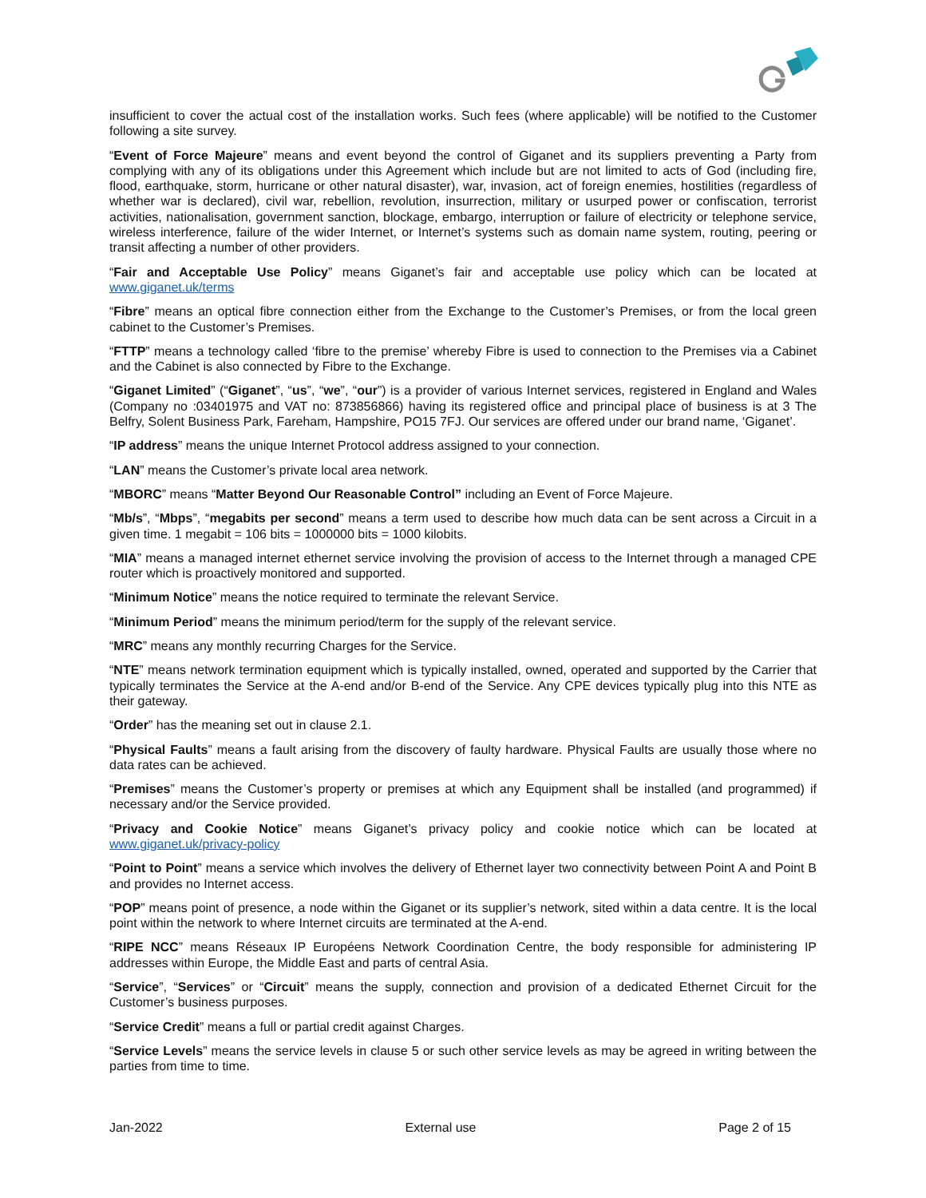insufficient to cover the actual cost of the installation works. Such fees (where applicable) will be notified to the Customer following a site survey.
“Event of Force Majeure” means and event beyond the control of Giganet and its suppliers preventing a Party from complying with any of its obligations under this Agreement which include but are not limited to acts of God (including fire, flood, earthquake, storm, hurricane or other natural disaster), war, invasion, act of foreign enemies, hostilities (regardless of whether war is declared), civil war, rebellion, revolution, insurrection, military or usurped power or confiscation, terrorist activities, nationalisation, government sanction, blockage, embargo, interruption or failure of electricity or telephone service, wireless interference, failure of the wider Internet, or Internet’s systems such as domain name system, routing, peering or transit affecting a number of other providers.
“Fair and Acceptable Use Policy” means Giganet’s fair and acceptable use policy which can be located at www.giganet.uk/terms
“Fibre” means an optical fibre connection either from the Exchange to the Customer’s Premises, or from the local green cabinet to the Customer’s Premises.
“FTTP” means a technology called ‘fibre to the premise’ whereby Fibre is used to connection to the Premises via a Cabinet and the Cabinet is also connected by Fibre to the Exchange.
“Giganet Limited” (“Giganet”, “us”, “we”, “our”) is a provider of various Internet services, registered in England and Wales (Company no :03401975 and VAT no: 873856866) having its registered office and principal place of business is at 3 The Belfry, Solent Business Park, Fareham, Hampshire, PO15 7FJ. Our services are offered under our brand name, ‘Giganet’.
“IP address” means the unique Internet Protocol address assigned to your connection.
“LAN” means the Customer’s private local area network.
“MBORC” means “Matter Beyond Our Reasonable Control” including an Event of Force Majeure.
“Mb/s”, “Mbps”, “megabits per second” means a term used to describe how much data can be sent across a Circuit in a given time. 1 megabit = 106 bits = 1000000 bits = 1000 kilobits.
“MIA” means a managed internet ethernet service involving the provision of access to the Internet through a managed CPE router which is proactively monitored and supported.
“Minimum Notice” means the notice required to terminate the relevant Service.
“Minimum Period” means the minimum period/term for the supply of the relevant service.
“MRC” means any monthly recurring Charges for the Service.
“NTE” means network termination equipment which is typically installed, owned, operated and supported by the Carrier that typically terminates the Service at the A-end and/or B-end of the Service. Any CPE devices typically plug into this NTE as their gateway.
“Order” has the meaning set out in clause 2.1.
“Physical Faults” means a fault arising from the discovery of faulty hardware. Physical Faults are usually those where no data rates can be achieved.
“Premises” means the Customer’s property or premises at which any Equipment shall be installed (and programmed) if necessary and/or the Service provided.
“Privacy and Cookie Notice” means Giganet’s privacy policy and cookie notice which can be located at www.giganet.uk/privacy-policy
“Point to Point” means a service which involves the delivery of Ethernet layer two connectivity between Point A and Point B and provides no Internet access.
“POP” means point of presence, a node within the Giganet or its supplier’s network, sited within a data centre. It is the local point within the network to where Internet circuits are terminated at the A-end.
“RIPE NCC” means Réseaux IP Européens Network Coordination Centre, the body responsible for administering IP addresses within Europe, the Middle East and parts of central Asia.
“Service”, “Services” or “Circuit” means the supply, connection and provision of a dedicated Ethernet Circuit for the Customer’s business purposes.
“Service Credit” means a full or partial credit against Charges.
“Service Levels” means the service levels in clause 5 or such other service levels as may be agreed in writing between the parties from time to time.
Jan-2022 External use Page 2 of 15